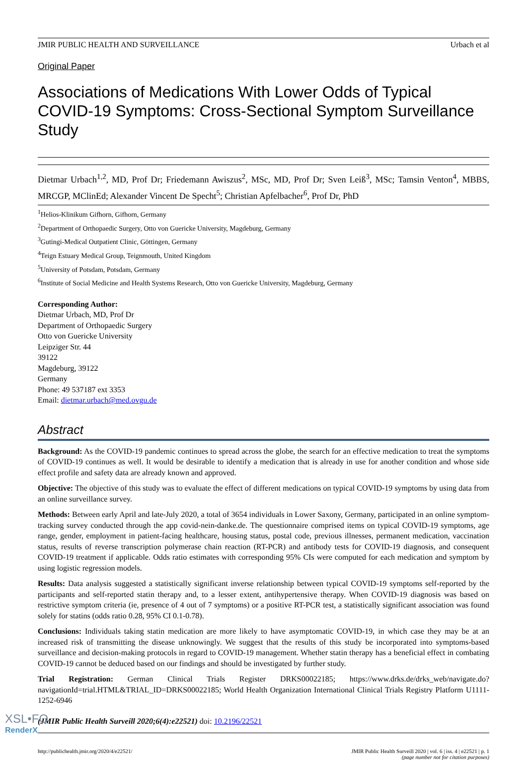JMIR PUBLIC HEALTH AND SURVEILLANCE Urbach et al
Original Paper
Associations of Medications With Lower Odds of Typical COVID-19 Symptoms: Cross-Sectional Symptom Surveillance Study
Dietmar Urbach<sup>1,2</sup>, MD, Prof Dr; Friedemann Awiszus<sup>2</sup>, MSc, MD, Prof Dr; Sven Leiß<sup>3</sup>, MSc; Tamsin Venton<sup>4</sup>, MBBS, MRCGP, MClinEd; Alexander Vincent De Specht<sup>5</sup>; Christian Apfelbacher<sup>6</sup>, Prof Dr, PhD
<sup>1</sup> Helios-Klinikum Gifhorn, Gifhorn, Germany
<sup>2</sup> Department of Orthopaedic Surgery, Otto von Guericke University, Magdeburg, Germany
<sup>3</sup> Gutingi-Medical Outpatient Clinic, Göttingen, Germany
<sup>4</sup> Teign Estuary Medical Group, Teignmouth, United Kingdom
<sup>5</sup> University of Potsdam, Potsdam, Germany
<sup>6</sup> Institute of Social Medicine and Health Systems Research, Otto von Guericke University, Magdeburg, Germany
Corresponding Author:
Dietmar Urbach, MD, Prof Dr
Department of Orthopaedic Surgery
Otto von Guericke University
Leipziger Str. 44
39122
Magdeburg, 39122
Germany
Phone: 49 537187 ext 3353
Email: dietmar.urbach@med.ovgu.de
Abstract
Background: As the COVID-19 pandemic continues to spread across the globe, the search for an effective medication to treat the symptoms of COVID-19 continues as well. It would be desirable to identify a medication that is already in use for another condition and whose side effect profile and safety data are already known and approved.
Objective: The objective of this study was to evaluate the effect of different medications on typical COVID-19 symptoms by using data from an online surveillance survey.
Methods: Between early April and late-July 2020, a total of 3654 individuals in Lower Saxony, Germany, participated in an online symptom-tracking survey conducted through the app covid-nein-danke.de. The questionnaire comprised items on typical COVID-19 symptoms, age range, gender, employment in patient-facing healthcare, housing status, postal code, previous illnesses, permanent medication, vaccination status, results of reverse transcription polymerase chain reaction (RT-PCR) and antibody tests for COVID-19 diagnosis, and consequent COVID-19 treatment if applicable. Odds ratio estimates with corresponding 95% CIs were computed for each medication and symptom by using logistic regression models.
Results: Data analysis suggested a statistically significant inverse relationship between typical COVID-19 symptoms self-reported by the participants and self-reported statin therapy and, to a lesser extent, antihypertensive therapy. When COVID-19 diagnosis was based on restrictive symptom criteria (ie, presence of 4 out of 7 symptoms) or a positive RT-PCR test, a statistically significant association was found solely for statins (odds ratio 0.28, 95% CI 0.1-0.78).
Conclusions: Individuals taking statin medication are more likely to have asymptomatic COVID-19, in which case they may be at an increased risk of transmitting the disease unknowingly. We suggest that the results of this study be incorporated into symptoms-based surveillance and decision-making protocols in regard to COVID-19 management. Whether statin therapy has a beneficial effect in combating COVID-19 cannot be deduced based on our findings and should be investigated by further study.
Trial Registration: German Clinical Trials Register DRKS00022185; https://www.drks.de/drks_web/navigate.do?navigationId=trial.HTML&TRIAL_ID=DRKS00022185; World Health Organization International Clinical Trials Registry Platform U1111-1252-6946
(JMIR Public Health Surveill 2020;6(4):e22521) doi: 10.2196/22521
http://publichealth.jmir.org/2020/4/e22521/ JMIR Public Health Surveill 2020 | vol. 6 | iss. 4 | e22521 | p. 1
(page number not for citation purposes)
XSL•FO
RenderX